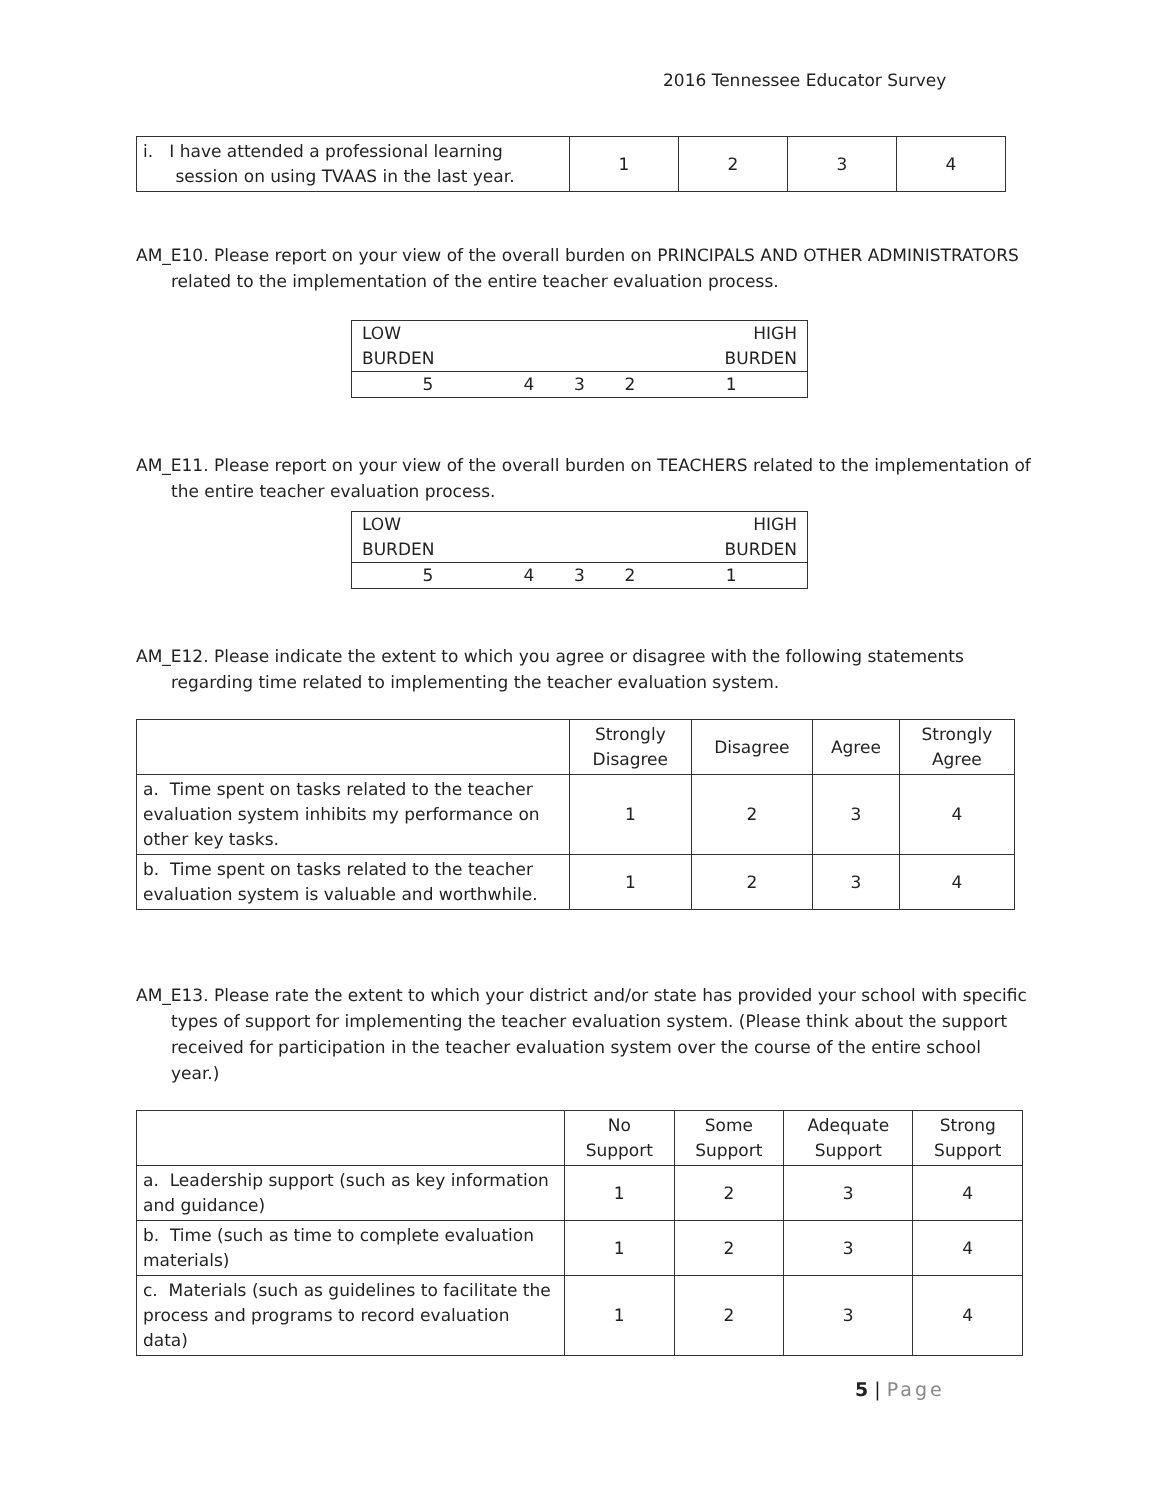2016 Tennessee Educator Survey
| i. I have attended a professional learning session on using TVAAS in the last year. | 1 | 2 | 3 | 4 |
AM_E10. Please report on your view of the overall burden on PRINCIPALS AND OTHER ADMINISTRATORS related to the implementation of the entire teacher evaluation process.
| LOW BURDEN | | | | HIGH BURDEN |
| 5 | 4 | 3 | 2 | 1 |
AM_E11. Please report on your view of the overall burden on TEACHERS related to the implementation of the entire teacher evaluation process.
| LOW BURDEN | | | | HIGH BURDEN |
| 5 | 4 | 3 | 2 | 1 |
AM_E12. Please indicate the extent to which you agree or disagree with the following statements regarding time related to implementing the teacher evaluation system.
| | Strongly Disagree | Disagree | Agree | Strongly Agree |
| --- | --- | --- | --- | --- |
| a. Time spent on tasks related to the teacher evaluation system inhibits my performance on other key tasks. | 1 | 2 | 3 | 4 |
| b. Time spent on tasks related to the teacher evaluation system is valuable and worthwhile. | 1 | 2 | 3 | 4 |
AM_E13. Please rate the extent to which your district and/or state has provided your school with specific types of support for implementing the teacher evaluation system. (Please think about the support received for participation in the teacher evaluation system over the course of the entire school year.)
| | No Support | Some Support | Adequate Support | Strong Support |
| --- | --- | --- | --- | --- |
| a. Leadership support (such as key information and guidance) | 1 | 2 | 3 | 4 |
| b. Time (such as time to complete evaluation materials) | 1 | 2 | 3 | 4 |
| c. Materials (such as guidelines to facilitate the process and programs to record evaluation data) | 1 | 2 | 3 | 4 |
5 | Page